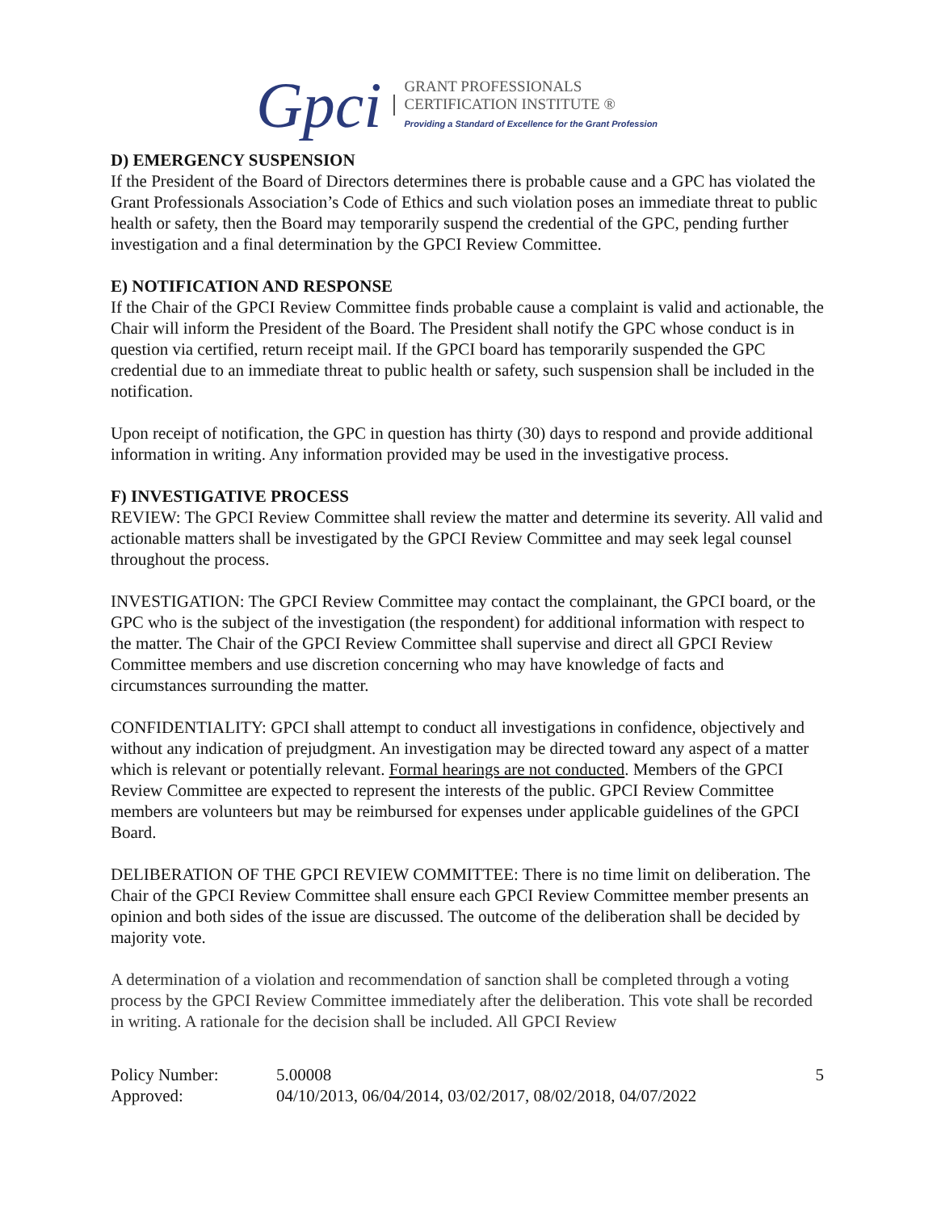Gpci
GRANT PROFESSIONALS
CERTIFICATION INSTITUTE ®
Providing a Standard of Excellence for the Grant Profession
D) EMERGENCY SUSPENSION
If the President of the Board of Directors determines there is probable cause and a GPC has violated the Grant Professionals Association’s Code of Ethics and such violation poses an immediate threat to public health or safety, then the Board may temporarily suspend the credential of the GPC, pending further investigation and a final determination by the GPCI Review Committee.
E) NOTIFICATION AND RESPONSE
If the Chair of the GPCI Review Committee finds probable cause a complaint is valid and actionable, the Chair will inform the President of the Board. The President shall notify the GPC whose conduct is in question via certified, return receipt mail. If the GPCI board has temporarily suspended the GPC credential due to an immediate threat to public health or safety, such suspension shall be included in the notification.
Upon receipt of notification, the GPC in question has thirty (30) days to respond and provide additional information in writing. Any information provided may be used in the investigative process.
F) INVESTIGATIVE PROCESS
REVIEW: The GPCI Review Committee shall review the matter and determine its severity. All valid and actionable matters shall be investigated by the GPCI Review Committee and may seek legal counsel throughout the process.
INVESTIGATION: The GPCI Review Committee may contact the complainant, the GPCI board, or the GPC who is the subject of the investigation (the respondent) for additional information with respect to the matter. The Chair of the GPCI Review Committee shall supervise and direct all GPCI Review Committee members and use discretion concerning who may have knowledge of facts and circumstances surrounding the matter.
CONFIDENTIALITY: GPCI shall attempt to conduct all investigations in confidence, objectively and without any indication of prejudgment. An investigation may be directed toward any aspect of a matter which is relevant or potentially relevant. Formal hearings are not conducted. Members of the GPCI Review Committee are expected to represent the interests of the public. GPCI Review Committee members are volunteers but may be reimbursed for expenses under applicable guidelines of the GPCI Board.
DELIBERATION OF THE GPCI REVIEW COMMITTEE: There is no time limit on deliberation. The Chair of the GPCI Review Committee shall ensure each GPCI Review Committee member presents an opinion and both sides of the issue are discussed. The outcome of the deliberation shall be decided by majority vote.
A determination of a violation and recommendation of sanction shall be completed through a voting process by the GPCI Review Committee immediately after the deliberation. This vote shall be recorded in writing. A rationale for the decision shall be included. All GPCI Review
Policy Number: 5.00008 5
Approved: 04/10/2013, 06/04/2014, 03/02/2017, 08/02/2018, 04/07/2022